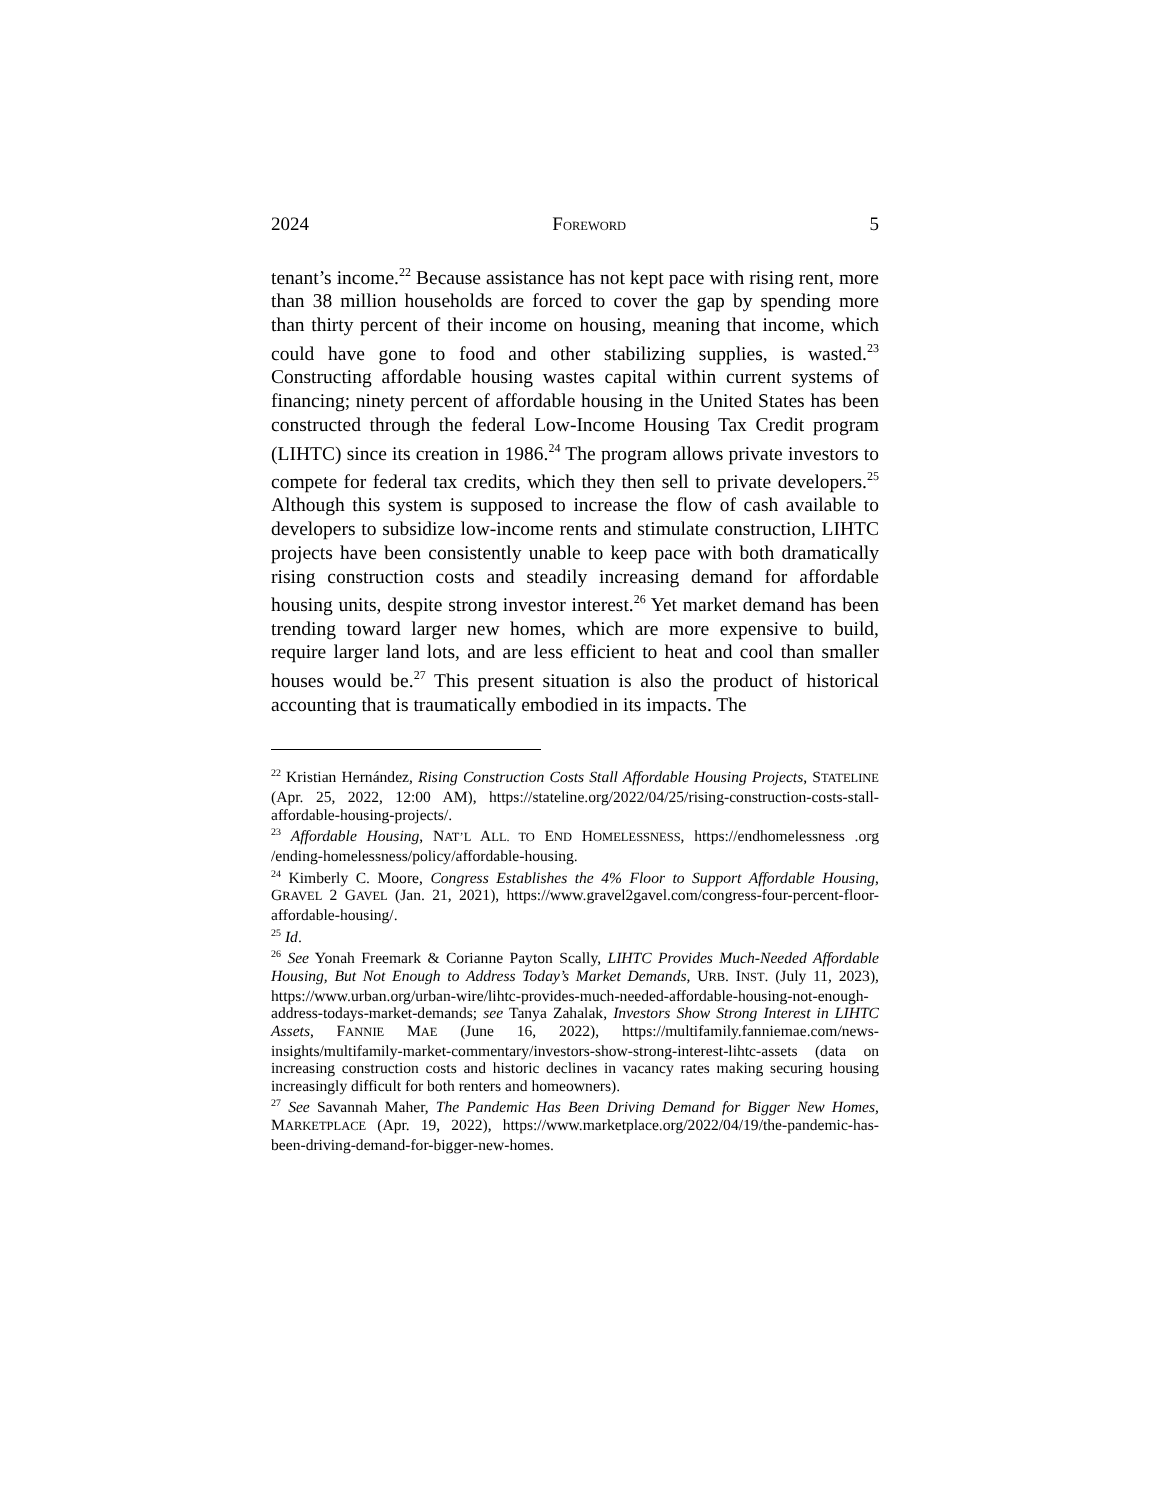2024 FOREWORD 5
tenant’s income.<sup>22</sup> Because assistance has not kept pace with rising rent, more than 38 million households are forced to cover the gap by spending more than thirty percent of their income on housing, meaning that income, which could have gone to food and other stabilizing supplies, is wasted.<sup>23</sup> Constructing affordable housing wastes capital within current systems of financing; ninety percent of affordable housing in the United States has been constructed through the federal Low-Income Housing Tax Credit program (LIHTC) since its creation in 1986.<sup>24</sup> The program allows private investors to compete for federal tax credits, which they then sell to private developers.<sup>25</sup> Although this system is supposed to increase the flow of cash available to developers to subsidize low-income rents and stimulate construction, LIHTC projects have been consistently unable to keep pace with both dramatically rising construction costs and steadily increasing demand for affordable housing units, despite strong investor interest.<sup>26</sup> Yet market demand has been trending toward larger new homes, which are more expensive to build, require larger land lots, and are less efficient to heat and cool than smaller houses would be.<sup>27</sup> This present situation is also the product of historical accounting that is traumatically embodied in its impacts. The
<sup>22</sup> Kristian Hernández, Rising Construction Costs Stall Affordable Housing Projects, STATELINE (Apr. 25, 2022, 12:00 AM), https://stateline.org/2022/04/25/rising-construction-costs-stall-affordable-housing-projects/.
<sup>23</sup> Affordable Housing, NAT’L ALL. TO END HOMELESSNESS, https://endhomelessness .org /ending-homelessness/policy/affordable-housing.
<sup>24</sup> Kimberly C. Moore, Congress Establishes the 4% Floor to Support Affordable Housing, GRAVEL 2 GAVEL (Jan. 21, 2021), https://www.gravel2gavel.com/congress-four-percent-floor-affordable-housing/.
<sup>25</sup> Id.
<sup>26</sup> See Yonah Freemark & Corianne Payton Scally, LIHTC Provides Much-Needed Affordable Housing, But Not Enough to Address Today’s Market Demands, URB. INST. (July 11, 2023), https://www.urban.org/urban-wire/lihtc-provides-much-needed-affordable-housing-not-enough-address-todays-market-demands; see Tanya Zahalak, Investors Show Strong Interest in LIHTC Assets, FANNIE MAE (June 16, 2022), https://multifamily.fanniemae.com/news-insights/multifamily-market-commentary/investors-show-strong-interest-lihtc-assets (data on increasing construction costs and historic declines in vacancy rates making securing housing increasingly difficult for both renters and homeowners).
<sup>27</sup> See Savannah Maher, The Pandemic Has Been Driving Demand for Bigger New Homes, MARKETPLACE (Apr. 19, 2022), https://www.marketplace.org/2022/04/19/the-pandemic-has-been-driving-demand-for-bigger-new-homes.